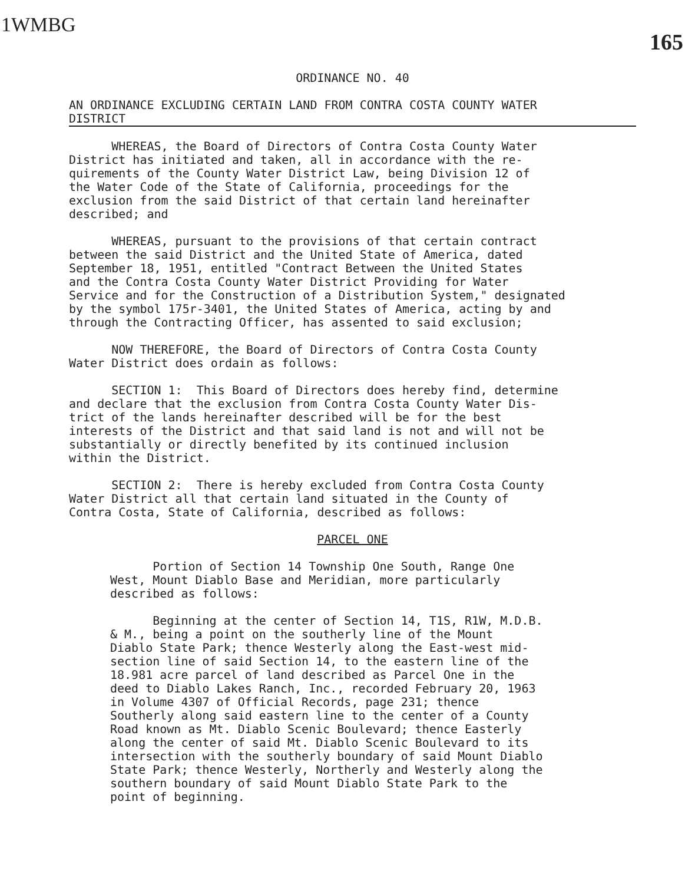1WMBG
165
ORDINANCE NO. 40
AN ORDINANCE EXCLUDING CERTAIN LAND FROM CONTRA COSTA COUNTY WATER
DISTRICT
WHEREAS, the Board of Directors of Contra Costa County Water District has initiated and taken, all in accordance with the re- quirements of the County Water District Law, being Division 12 of the Water Code of the State of California, proceedings for the exclusion from the said District of that certain land hereinafter described; and
WHEREAS, pursuant to the provisions of that certain contract between the said District and the United State of America, dated September 18, 1951, entitled "Contract Between the United States and the Contra Costa County Water District Providing for Water Service and for the Construction of a Distribution System," designated by the symbol 175r-3401, the United States of America, acting by and through the Contracting Officer, has assented to said exclusion;
NOW THEREFORE, the Board of Directors of Contra Costa County Water District does ordain as follows:
SECTION 1: This Board of Directors does hereby find, determine and declare that the exclusion from Contra Costa County Water Dis- trict of the lands hereinafter described will be for the best interests of the District and that said land is not and will not be substantially or directly benefited by its continued inclusion within the District.
SECTION 2: There is hereby excluded from Contra Costa County Water District all that certain land situated in the County of Contra Costa, State of California, described as follows:
PARCEL ONE
Portion of Section 14 Township One South, Range One West, Mount Diablo Base and Meridian, more particularly described as follows:
Beginning at the center of Section 14, T1S, R1W, M.D.B. & M., being a point on the southerly line of the Mount Diablo State Park; thence Westerly along the East-west mid- section line of said Section 14, to the eastern line of the 18.981 acre parcel of land described as Parcel One in the deed to Diablo Lakes Ranch, Inc., recorded February 20, 1963 in Volume 4307 of Official Records, page 231; thence Southerly along said eastern line to the center of a County Road known as Mt. Diablo Scenic Boulevard; thence Easterly along the center of said Mt. Diablo Scenic Boulevard to its intersection with the southerly boundary of said Mount Diablo State Park; thence Westerly, Northerly and Westerly along the southern boundary of said Mount Diablo State Park to the point of beginning.